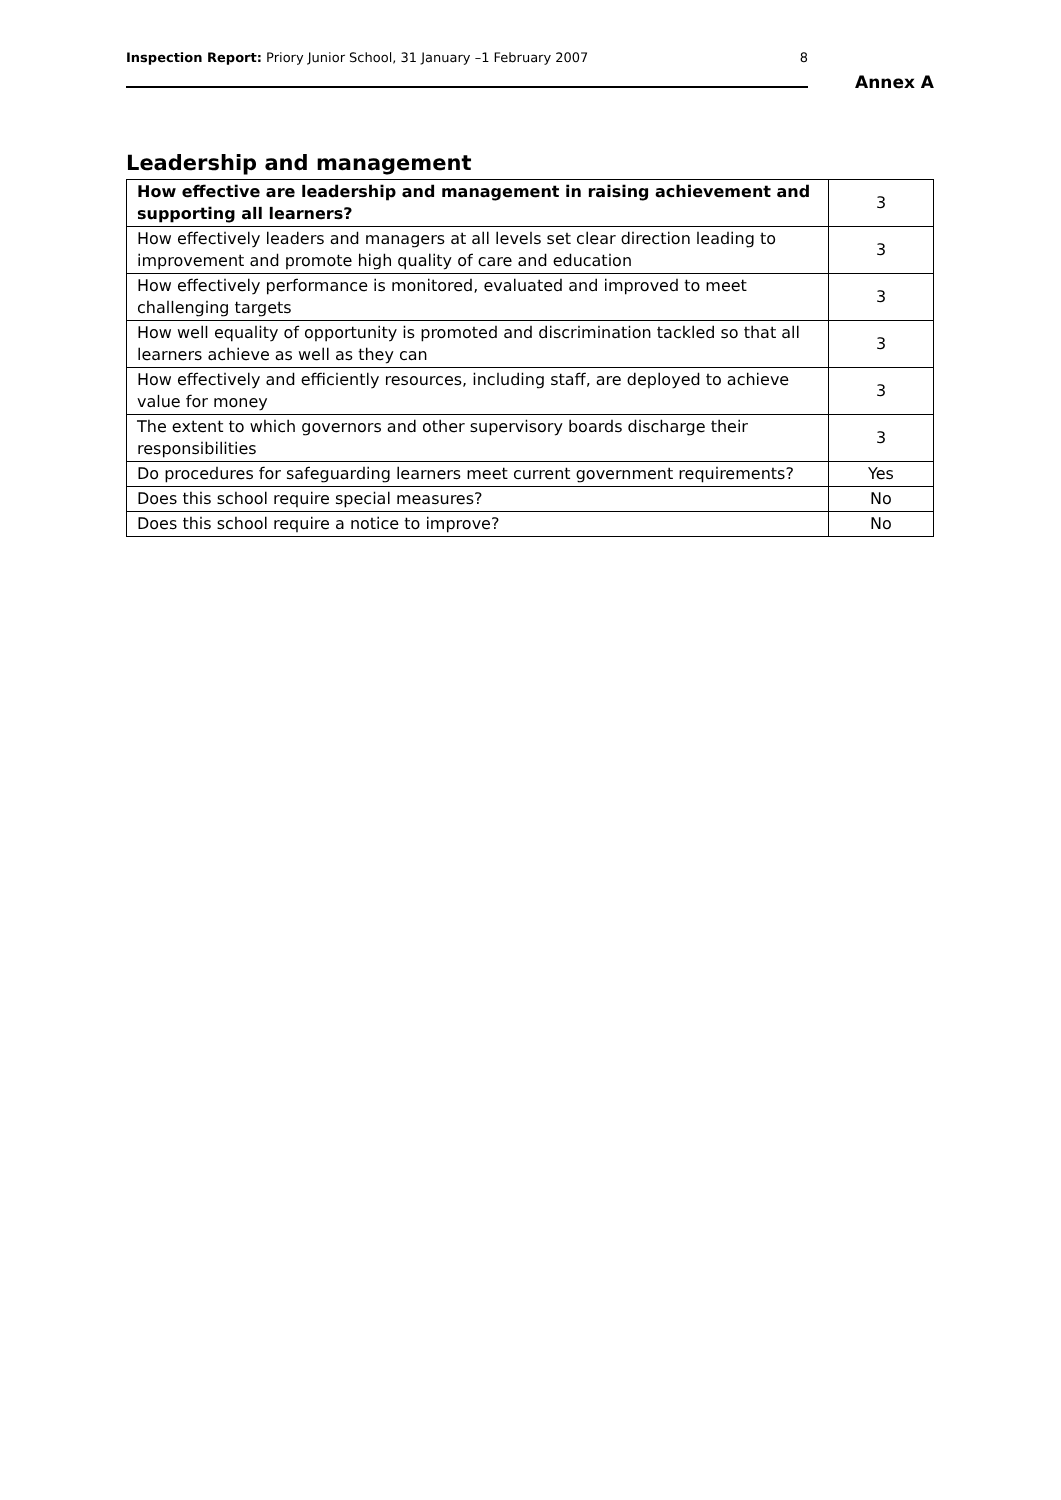Inspection Report: Priory Junior School, 31 January –1 February 2007 8
Annex A
Leadership and management
| How effective are leadership and management in raising achievement and supporting all learners? | 3 |
| How effectively leaders and managers at all levels set clear direction leading to improvement and promote high quality of care and education | 3 |
| How effectively performance is monitored, evaluated and improved to meet challenging targets | 3 |
| How well equality of opportunity is promoted and discrimination tackled so that all learners achieve as well as they can | 3 |
| How effectively and efficiently resources, including staff, are deployed to achieve value for money | 3 |
| The extent to which governors and other supervisory boards discharge their responsibilities | 3 |
| Do procedures for safeguarding learners meet current government requirements? | Yes |
| Does this school require special measures? | No |
| Does this school require a notice to improve? | No |